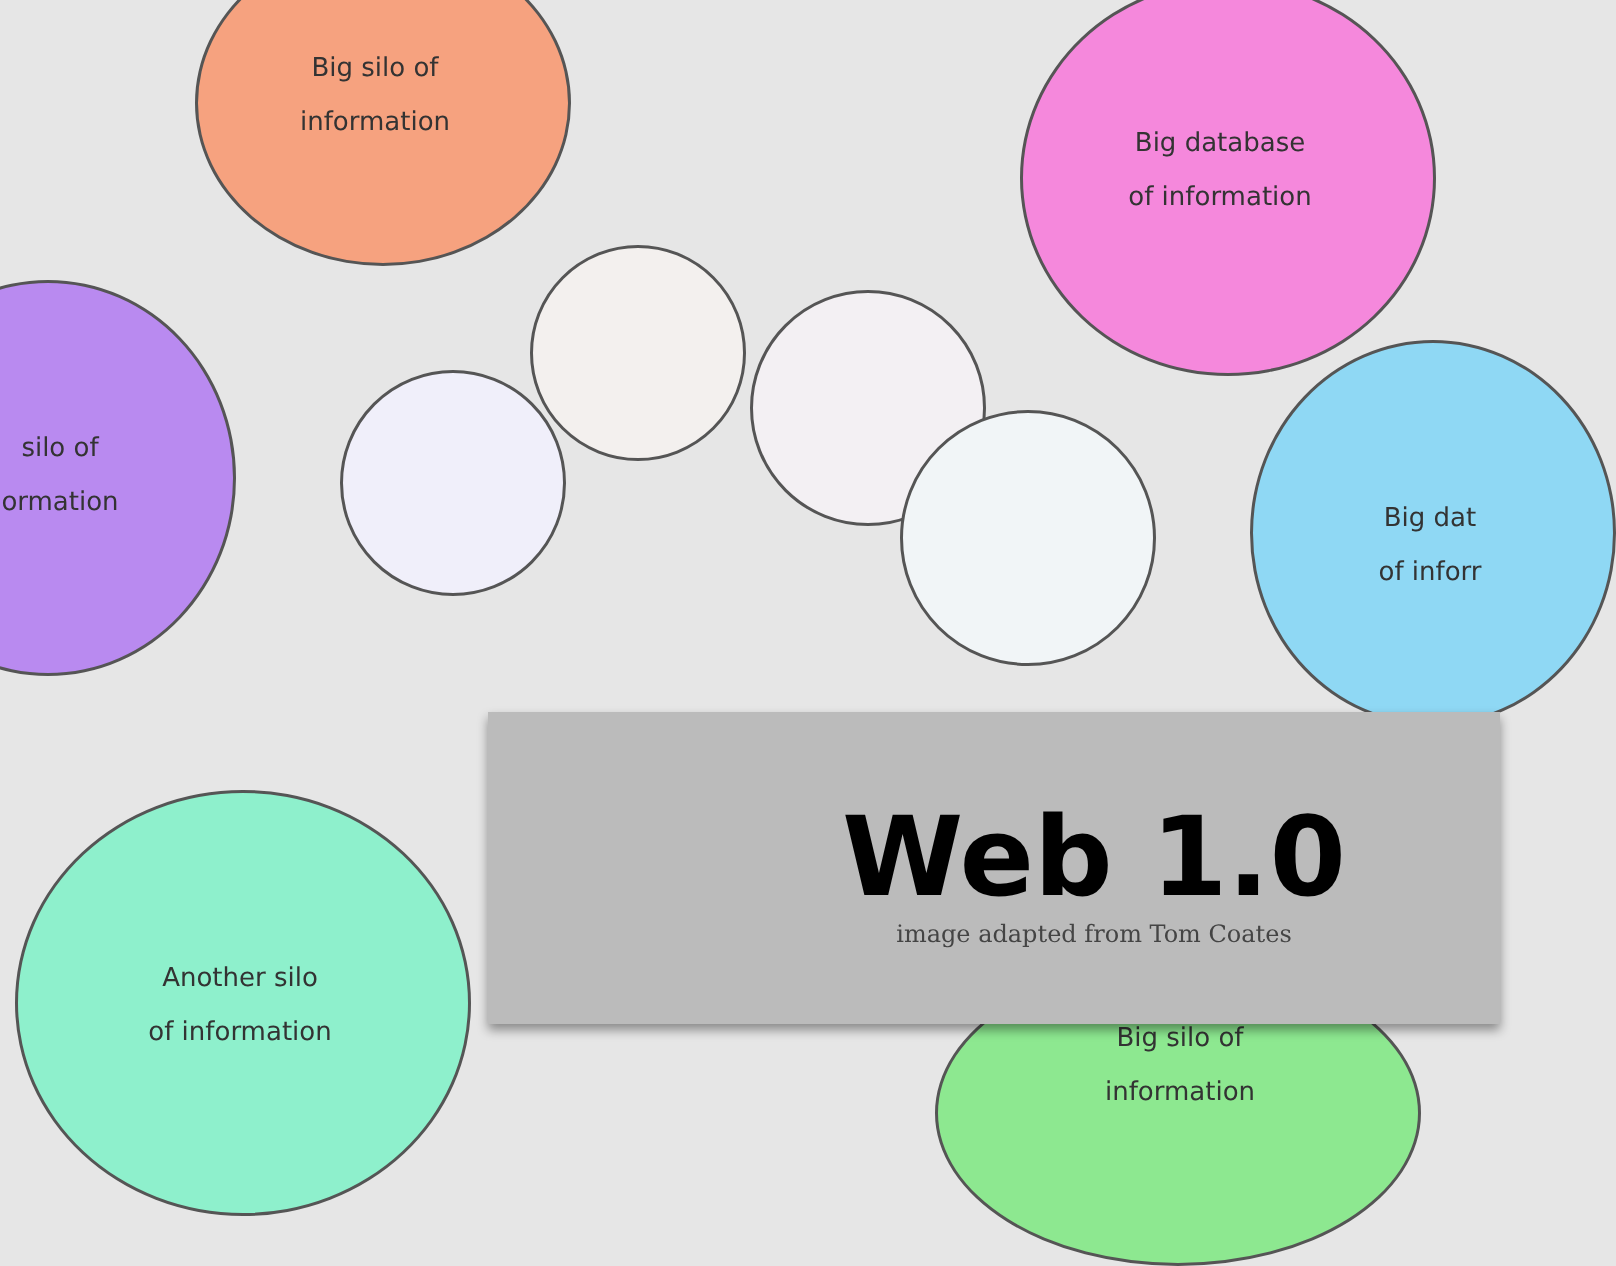Big silo of
information
Big database
of information
silo of
ormation
Big dat
of inforr
Another silo
of information
Big silo of
information
Web 1.0
image adapted from Tom Coates